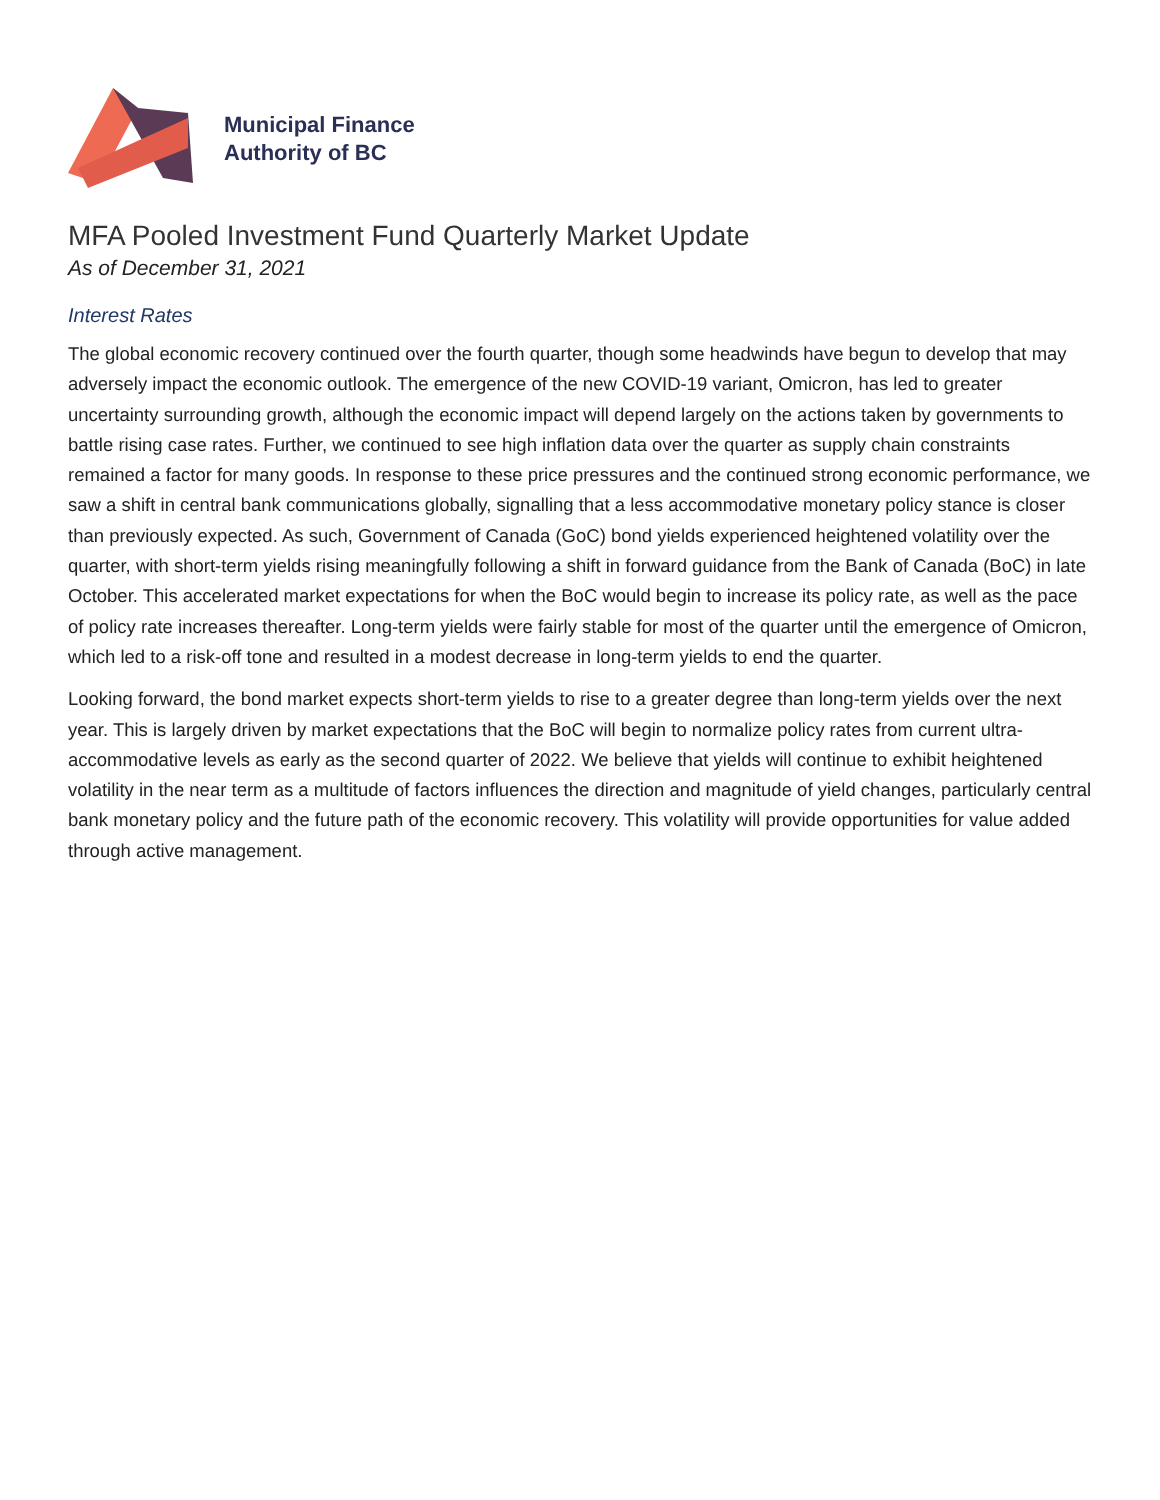Municipal Finance
Authority of BC
MFA Pooled Investment Fund Quarterly Market Update
As of December 31, 2021
Interest Rates
The global economic recovery continued over the fourth quarter, though some headwinds have begun to develop that may adversely impact the economic outlook. The emergence of the new COVID-19 variant, Omicron, has led to greater uncertainty surrounding growth, although the economic impact will depend largely on the actions taken by governments to battle rising case rates. Further, we continued to see high inflation data over the quarter as supply chain constraints remained a factor for many goods. In response to these price pressures and the continued strong economic performance, we saw a shift in central bank communications globally, signalling that a less accommodative monetary policy stance is closer than previously expected. As such, Government of Canada (GoC) bond yields experienced heightened volatility over the quarter, with short-term yields rising meaningfully following a shift in forward guidance from the Bank of Canada (BoC) in late October. This accelerated market expectations for when the BoC would begin to increase its policy rate, as well as the pace of policy rate increases thereafter. Long-term yields were fairly stable for most of the quarter until the emergence of Omicron, which led to a risk-off tone and resulted in a modest decrease in long-term yields to end the quarter.
Looking forward, the bond market expects short-term yields to rise to a greater degree than long-term yields over the next year. This is largely driven by market expectations that the BoC will begin to normalize policy rates from current ultra-accommodative levels as early as the second quarter of 2022. We believe that yields will continue to exhibit heightened volatility in the near term as a multitude of factors influences the direction and magnitude of yield changes, particularly central bank monetary policy and the future path of the economic recovery. This volatility will provide opportunities for value added through active management.